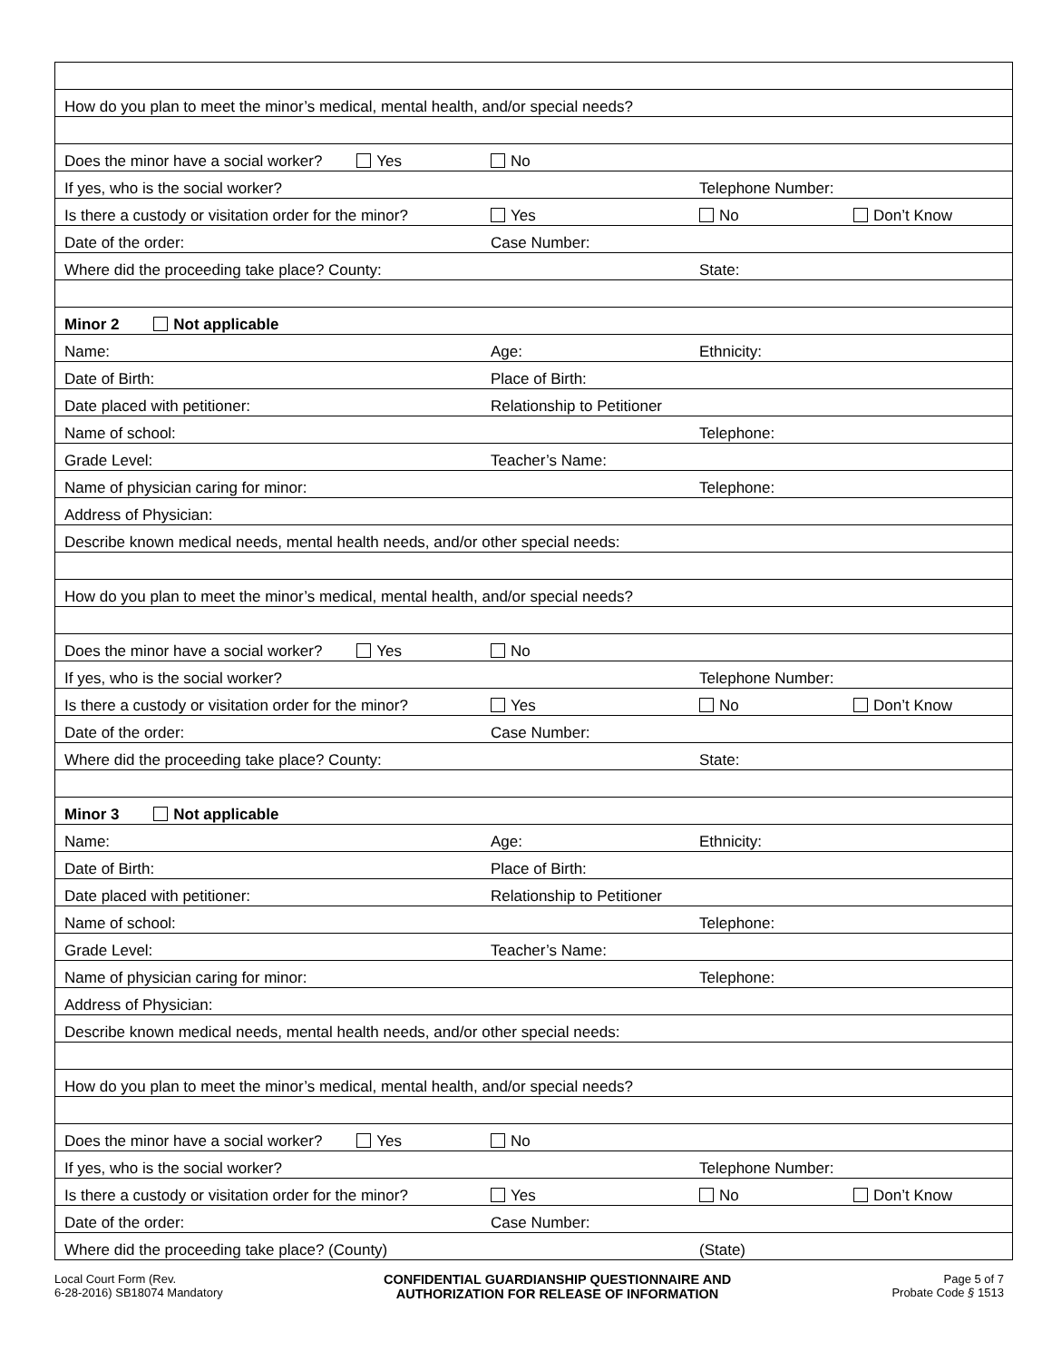| How do you plan to meet the minor’s medical, mental health, and/or special needs? | | | |
| Does the minor have a social worker? Yes | No | | |
| If yes, who is the social worker? | | Telephone Number: | |
| Is there a custody or visitation order for the minor? | Yes | No | Don’t Know |
| Date of the order: | Case Number: | | |
| Where did the proceeding take place? County: | | State: | |
| Minor 2 Not applicable | | | |
| Name: | Age: | Ethnicity: | |
| Date of Birth: | Place of Birth: | | |
| Date placed with petitioner: | Relationship to Petitioner | | |
| Name of school: | | Telephone: | |
| Grade Level: | Teacher’s Name: | | |
| Name of physician caring for minor: | | Telephone: | |
| Address of Physician: | | | |
| Describe known medical needs, mental health needs, and/or other special needs: | | | |
| How do you plan to meet the minor’s medical, mental health, and/or special needs? | | | |
| Does the minor have a social worker? Yes | No | | |
| If yes, who is the social worker? | | Telephone Number: | |
| Is there a custody or visitation order for the minor? | Yes | No | Don’t Know |
| Date of the order: | Case Number: | | |
| Where did the proceeding take place? County: | | State: | |
| Minor 3 Not applicable | | | |
| Name: | Age: | Ethnicity: | |
| Date of Birth: | Place of Birth: | | |
| Date placed with petitioner: | Relationship to Petitioner | | |
| Name of school: | | Telephone: | |
| Grade Level: | Teacher’s Name: | | |
| Name of physician caring for minor: | | Telephone: | |
| Address of Physician: | | | |
| Describe known medical needs, mental health needs, and/or other special needs: | | | |
| How do you plan to meet the minor’s medical, mental health, and/or special needs? | | | |
| Does the minor have a social worker? Yes | No | | |
| If yes, who is the social worker? | | Telephone Number: | |
| Is there a custody or visitation order for the minor? | Yes | No | Don’t Know |
| Date of the order: | Case Number: | | |
| Where did the proceeding take place? (County) | | (State) | |
Local Court Form (Rev.
6-28-2016) SB18074 Mandatory
CONFIDENTIAL GUARDIANSHIP QUESTIONNAIRE AND
AUTHORIZATION FOR RELEASE OF INFORMATION
Page 5 of 7
Probate Code § 1513